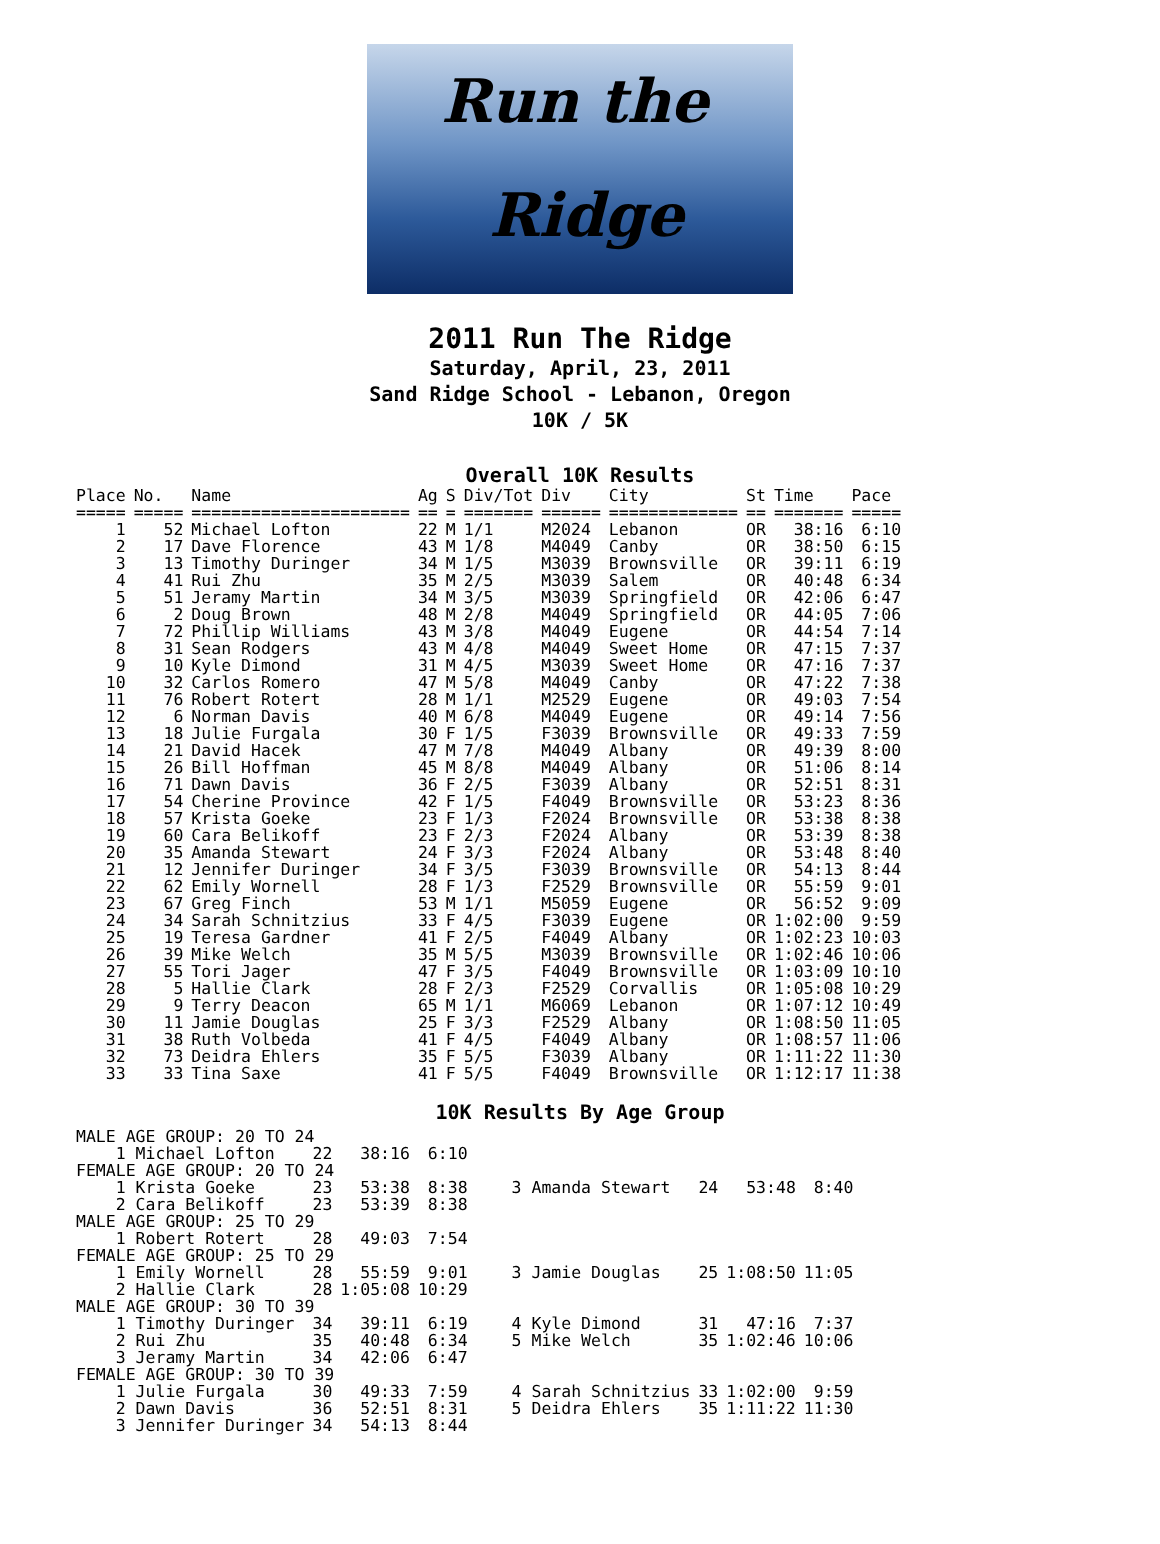Run the
Ridge
2011 Run The Ridge
Saturday, April, 23, 2011
Sand Ridge School - Lebanon, Oregon
10K / 5K
Overall 10K Results
| Place | No. | Name | Ag | S | Div/Tot | Div | City | St | Time | Pace |
| --- | --- | --- | --- | --- | --- | --- | --- | --- | --- | --- |
| ===== | ===== | ====================== | == | = | ======= | ====== | ============= | == | ======= | ===== |
| 1 | 52 | Michael Lofton | 22 | M | 1/1 | M2024 | Lebanon | OR | 38:16 | 6:10 |
| 2 | 17 | Dave Florence | 43 | M | 1/8 | M4049 | Canby | OR | 38:50 | 6:15 |
| 3 | 13 | Timothy Duringer | 34 | M | 1/5 | M3039 | Brownsville | OR | 39:11 | 6:19 |
| 4 | 41 | Rui Zhu | 35 | M | 2/5 | M3039 | Salem | OR | 40:48 | 6:34 |
| 5 | 51 | Jeramy Martin | 34 | M | 3/5 | M3039 | Springfield | OR | 42:06 | 6:47 |
| 6 | 2 | Doug Brown | 48 | M | 2/8 | M4049 | Springfield | OR | 44:05 | 7:06 |
| 7 | 72 | Phillip Williams | 43 | M | 3/8 | M4049 | Eugene | OR | 44:54 | 7:14 |
| 8 | 31 | Sean Rodgers | 43 | M | 4/8 | M4049 | Sweet Home | OR | 47:15 | 7:37 |
| 9 | 10 | Kyle Dimond | 31 | M | 4/5 | M3039 | Sweet Home | OR | 47:16 | 7:37 |
| 10 | 32 | Carlos Romero | 47 | M | 5/8 | M4049 | Canby | OR | 47:22 | 7:38 |
| 11 | 76 | Robert Rotert | 28 | M | 1/1 | M2529 | Eugene | OR | 49:03 | 7:54 |
| 12 | 6 | Norman Davis | 40 | M | 6/8 | M4049 | Eugene | OR | 49:14 | 7:56 |
| 13 | 18 | Julie Furgala | 30 | F | 1/5 | F3039 | Brownsville | OR | 49:33 | 7:59 |
| 14 | 21 | David Hacek | 47 | M | 7/8 | M4049 | Albany | OR | 49:39 | 8:00 |
| 15 | 26 | Bill Hoffman | 45 | M | 8/8 | M4049 | Albany | OR | 51:06 | 8:14 |
| 16 | 71 | Dawn Davis | 36 | F | 2/5 | F3039 | Albany | OR | 52:51 | 8:31 |
| 17 | 54 | Cherine Province | 42 | F | 1/5 | F4049 | Brownsville | OR | 53:23 | 8:36 |
| 18 | 57 | Krista Goeke | 23 | F | 1/3 | F2024 | Brownsville | OR | 53:38 | 8:38 |
| 19 | 60 | Cara Belikoff | 23 | F | 2/3 | F2024 | Albany | OR | 53:39 | 8:38 |
| 20 | 35 | Amanda Stewart | 24 | F | 3/3 | F2024 | Albany | OR | 53:48 | 8:40 |
| 21 | 12 | Jennifer Duringer | 34 | F | 3/5 | F3039 | Brownsville | OR | 54:13 | 8:44 |
| 22 | 62 | Emily Wornell | 28 | F | 1/3 | F2529 | Brownsville | OR | 55:59 | 9:01 |
| 23 | 67 | Greg Finch | 53 | M | 1/1 | M5059 | Eugene | OR | 56:52 | 9:09 |
| 24 | 34 | Sarah Schnitzius | 33 | F | 4/5 | F3039 | Eugene | OR | 1:02:00 | 9:59 |
| 25 | 19 | Teresa Gardner | 41 | F | 2/5 | F4049 | Albany | OR | 1:02:23 | 10:03 |
| 26 | 39 | Mike Welch | 35 | M | 5/5 | M3039 | Brownsville | OR | 1:02:46 | 10:06 |
| 27 | 55 | Tori Jager | 47 | F | 3/5 | F4049 | Brownsville | OR | 1:03:09 | 10:10 |
| 28 | 5 | Hallie Clark | 28 | F | 2/3 | F2529 | Corvallis | OR | 1:05:08 | 10:29 |
| 29 | 9 | Terry Deacon | 65 | M | 1/1 | M6069 | Lebanon | OR | 1:07:12 | 10:49 |
| 30 | 11 | Jamie Douglas | 25 | F | 3/3 | F2529 | Albany | OR | 1:08:50 | 11:05 |
| 31 | 38 | Ruth Volbeda | 41 | F | 4/5 | F4049 | Albany | OR | 1:08:57 | 11:06 |
| 32 | 73 | Deidra Ehlers | 35 | F | 5/5 | F3039 | Albany | OR | 1:11:22 | 11:30 |
| 33 | 33 | Tina Saxe | 41 | F | 5/5 | F4049 | Brownsville | OR | 1:12:17 | 11:38 |
10K Results By Age Group
| MALE AGE GROUP: 20 TO 24 | | | | | | | | |
| 1 Michael Lofton | 22 | 38:16 | 6:10 | | | | | |
| FEMALE AGE GROUP: 20 TO 24 | | | | | | | | |
| 1 Krista Goeke | 23 | 53:38 | 8:38 | 3 Amanda Stewart | 24 | 53:48 | 8:40 | |
| 2 Cara Belikoff | 23 | 53:39 | 8:38 | | | | | |
| MALE AGE GROUP: 25 TO 29 | | | | | | | | |
| 1 Robert Rotert | 28 | 49:03 | 7:54 | | | | | |
| FEMALE AGE GROUP: 25 TO 29 | | | | | | | | |
| 1 Emily Wornell | 28 | 55:59 | 9:01 | 3 Jamie Douglas | 25 | 1:08:50 | 11:05 | |
| 2 Hallie Clark | 28 | 1:05:08 | 10:29 | | | | | |
| MALE AGE GROUP: 30 TO 39 | | | | | | | | |
| 1 Timothy Duringer | 34 | 39:11 | 6:19 | 4 Kyle Dimond | 31 | 47:16 | 7:37 | |
| 2 Rui Zhu | 35 | 40:48 | 6:34 | 5 Mike Welch | 35 | 1:02:46 | 10:06 | |
| 3 Jeramy Martin | 34 | 42:06 | 6:47 | | | | | |
| FEMALE AGE GROUP: 30 TO 39 | | | | | | | | |
| 1 Julie Furgala | 30 | 49:33 | 7:59 | 4 Sarah Schnitzius | 33 | 1:02:00 | 9:59 | |
| 2 Dawn Davis | 36 | 52:51 | 8:31 | 5 Deidra Ehlers | 35 | 1:11:22 | 11:30 | |
| 3 Jennifer Duringer | 34 | 54:13 | 8:44 | | | | | |